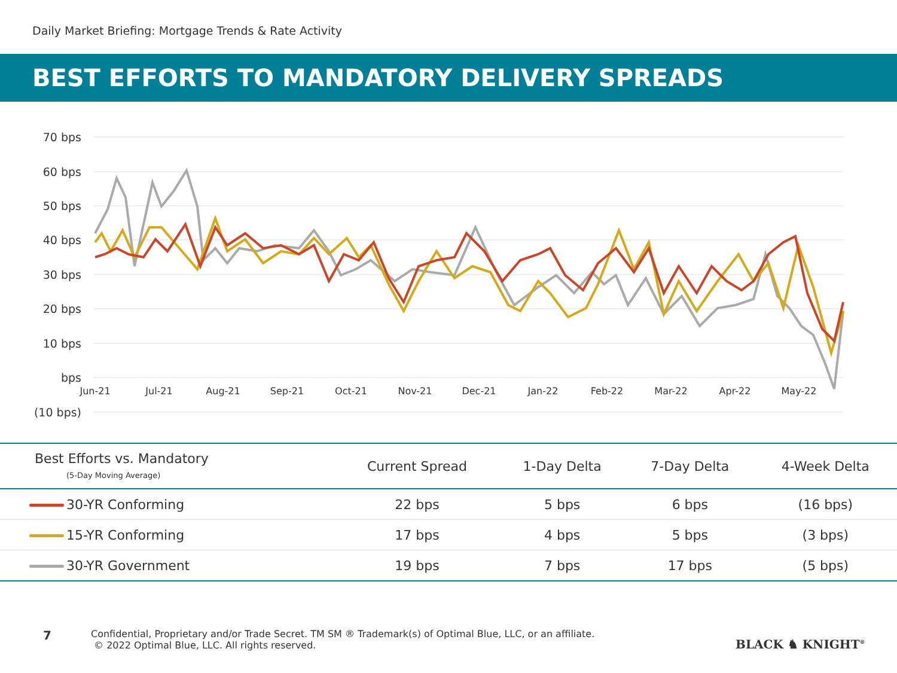Daily Market Briefing: Mortgage Trends & Rate Activity
BEST EFFORTS TO MANDATORY DELIVERY SPREADS
70 bps
60 bps
50 bps
40 bps
30 bps
20 bps
10 bps
bps
(10 bps)
Jun-21
Jul-21
Aug-21
Sep-21
Oct-21
Nov-21
Dec-21
Jan-22
Feb-22
Mar-22
Apr-22
May-22
| Best Efforts vs. Mandatory (5-Day Moving Average) | Current Spread | 1-Day Delta | 7-Day Delta | 4-Week Delta |
| --- | --- | --- | --- | --- |
| 30-YR Conforming | 22 bps | 5 bps | 6 bps | (16 bps) |
| 15-YR Conforming | 17 bps | 4 bps | 5 bps | (3 bps) |
| 30-YR Government | 19 bps | 7 bps | 17 bps | (5 bps) |
7
Confidential, Proprietary and/or Trade Secret. TM SM ® Trademark(s) of Optimal Blue, LLC, or an affiliate.
© 2022 Optimal Blue, LLC. All rights reserved.
BLACK ♞ KNIGHT<sup>®</sup>